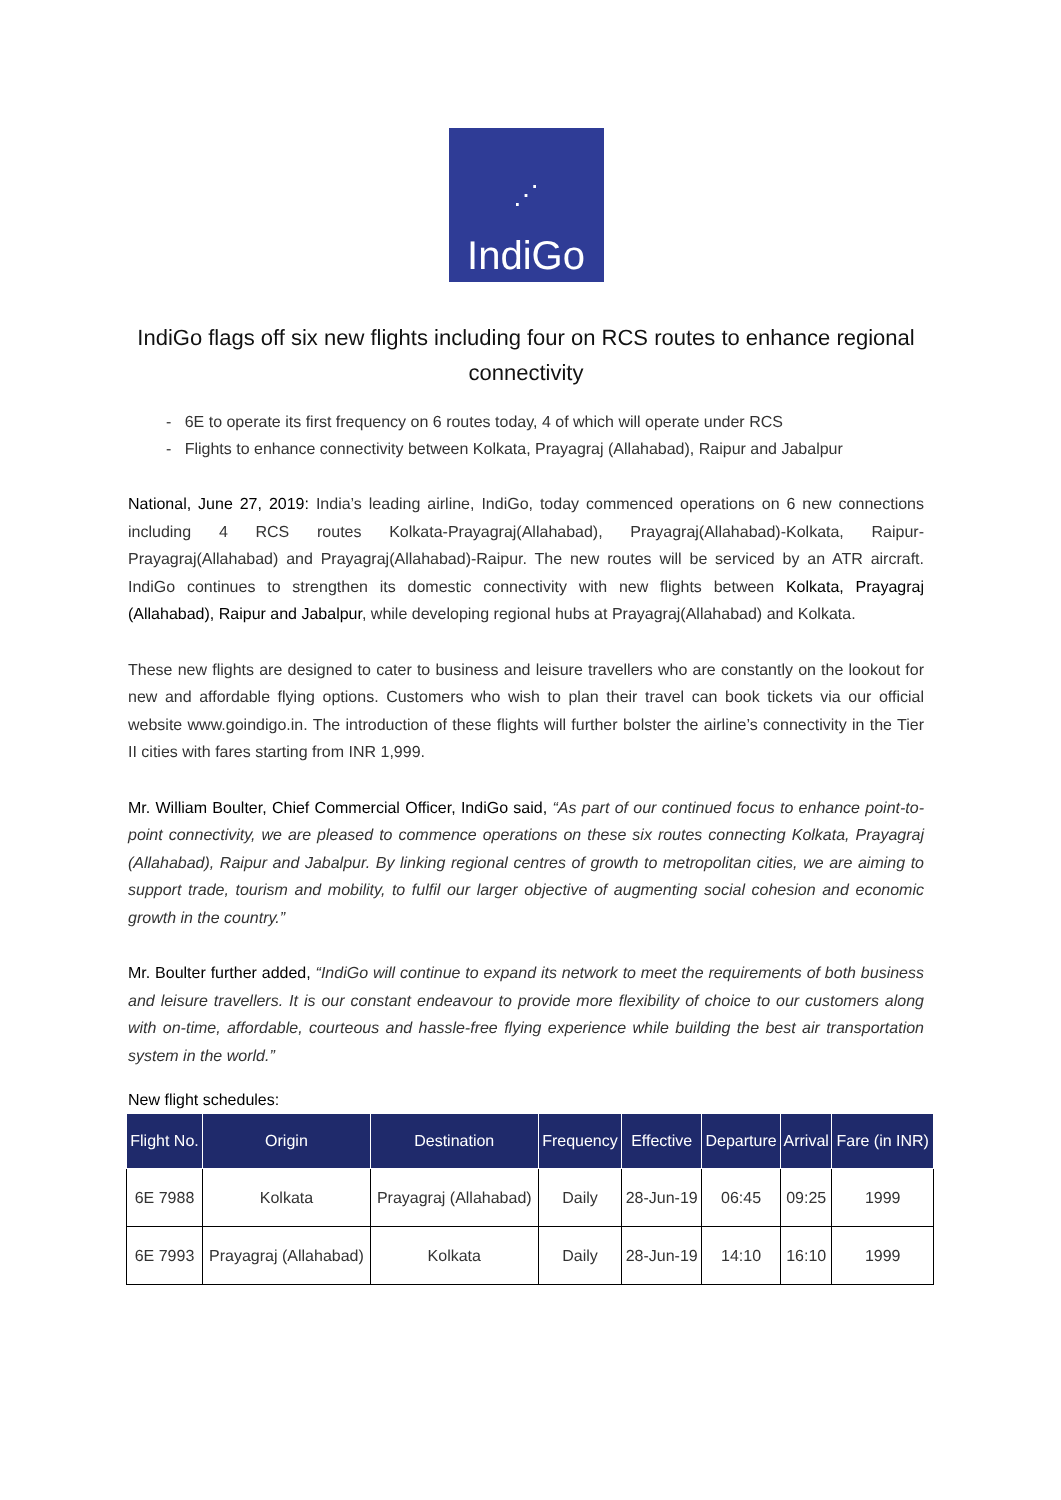⋰
IndiGo
IndiGo flags off six new flights including four on RCS routes to enhance regional connectivity
- 6E to operate its first frequency on 6 routes today, 4 of which will operate under RCS
- Flights to enhance connectivity between Kolkata, Prayagraj (Allahabad), Raipur and Jabalpur
National, June 27, 2019: India’s leading airline, IndiGo, today commenced operations on 6 new connections including 4 RCS routes Kolkata-Prayagraj(Allahabad), Prayagraj(Allahabad)-Kolkata, Raipur-Prayagraj(Allahabad) and Prayagraj(Allahabad)-Raipur. The new routes will be serviced by an ATR aircraft. IndiGo continues to strengthen its domestic connectivity with new flights between Kolkata, Prayagraj (Allahabad), Raipur and Jabalpur, while developing regional hubs at Prayagraj(Allahabad) and Kolkata.
These new flights are designed to cater to business and leisure travellers who are constantly on the lookout for new and affordable flying options. Customers who wish to plan their travel can book tickets via our official website www.goindigo.in. The introduction of these flights will further bolster the airline’s connectivity in the Tier II cities with fares starting from INR 1,999.
Mr. William Boulter, Chief Commercial Officer, IndiGo said, “As part of our continued focus to enhance point-to-point connectivity, we are pleased to commence operations on these six routes connecting Kolkata, Prayagraj (Allahabad), Raipur and Jabalpur. By linking regional centres of growth to metropolitan cities, we are aiming to support trade, tourism and mobility, to fulfil our larger objective of augmenting social cohesion and economic growth in the country.”
Mr. Boulter further added, “IndiGo will continue to expand its network to meet the requirements of both business and leisure travellers. It is our constant endeavour to provide more flexibility of choice to our customers along with on-time, affordable, courteous and hassle-free flying experience while building the best air transportation system in the world.”
New flight schedules:
| Flight No. | Origin | Destination | Frequency | Effective | Departure | Arrival | Fare (in INR) |
| --- | --- | --- | --- | --- | --- | --- | --- |
| 6E 7988 | Kolkata | Prayagraj (Allahabad) | Daily | 28-Jun-19 | 06:45 | 09:25 | 1999 |
| 6E 7993 | Prayagraj (Allahabad) | Kolkata | Daily | 28-Jun-19 | 14:10 | 16:10 | 1999 |